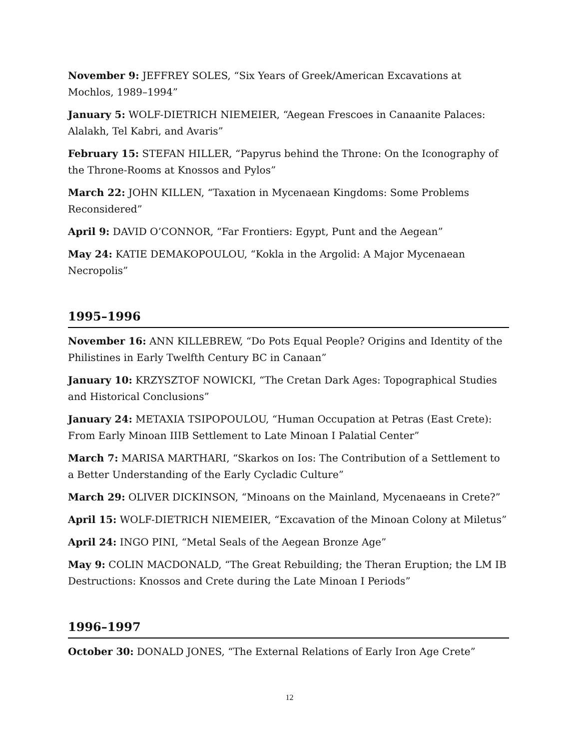November 9: JEFFREY SOLES, “Six Years of Greek/American Excavations at Mochlos, 1989–1994”
January 5: WOLF-DIETRICH NIEMEIER, “Aegean Frescoes in Canaanite Palaces: Alalakh, Tel Kabri, and Avaris”
February 15: STEFAN HILLER, “Papyrus behind the Throne: On the Iconography of the Throne-Rooms at Knossos and Pylos”
March 22: JOHN KILLEN, “Taxation in Mycenaean Kingdoms: Some Problems Reconsidered”
April 9: DAVID O’CONNOR, “Far Frontiers: Egypt, Punt and the Aegean”
May 24: KATIE DEMAKOPOULOU, “Kokla in the Argolid: A Major Mycenaean Necropolis”
1995–1996
November 16: ANN KILLEBREW, “Do Pots Equal People? Origins and Identity of the Philistines in Early Twelfth Century BC in Canaan”
January 10: KRZYSZTOF NOWICKI, “The Cretan Dark Ages: Topographical Studies and Historical Conclusions”
January 24: METAXIA TSIPOPOULOU, “Human Occupation at Petras (East Crete): From Early Minoan IIIB Settlement to Late Minoan I Palatial Center”
March 7: MARISA MARTHARI, “Skarkos on Ios: The Contribution of a Settlement to a Better Understanding of the Early Cycladic Culture”
March 29: OLIVER DICKINSON, “Minoans on the Mainland, Mycenaeans in Crete?”
April 15: WOLF-DIETRICH NIEMEIER, “Excavation of the Minoan Colony at Miletus”
April 24: INGO PINI, “Metal Seals of the Aegean Bronze Age”
May 9: COLIN MACDONALD, “The Great Rebuilding; the Theran Eruption; the LM IB Destructions: Knossos and Crete during the Late Minoan I Periods”
1996–1997
October 30: DONALD JONES, “The External Relations of Early Iron Age Crete”
12